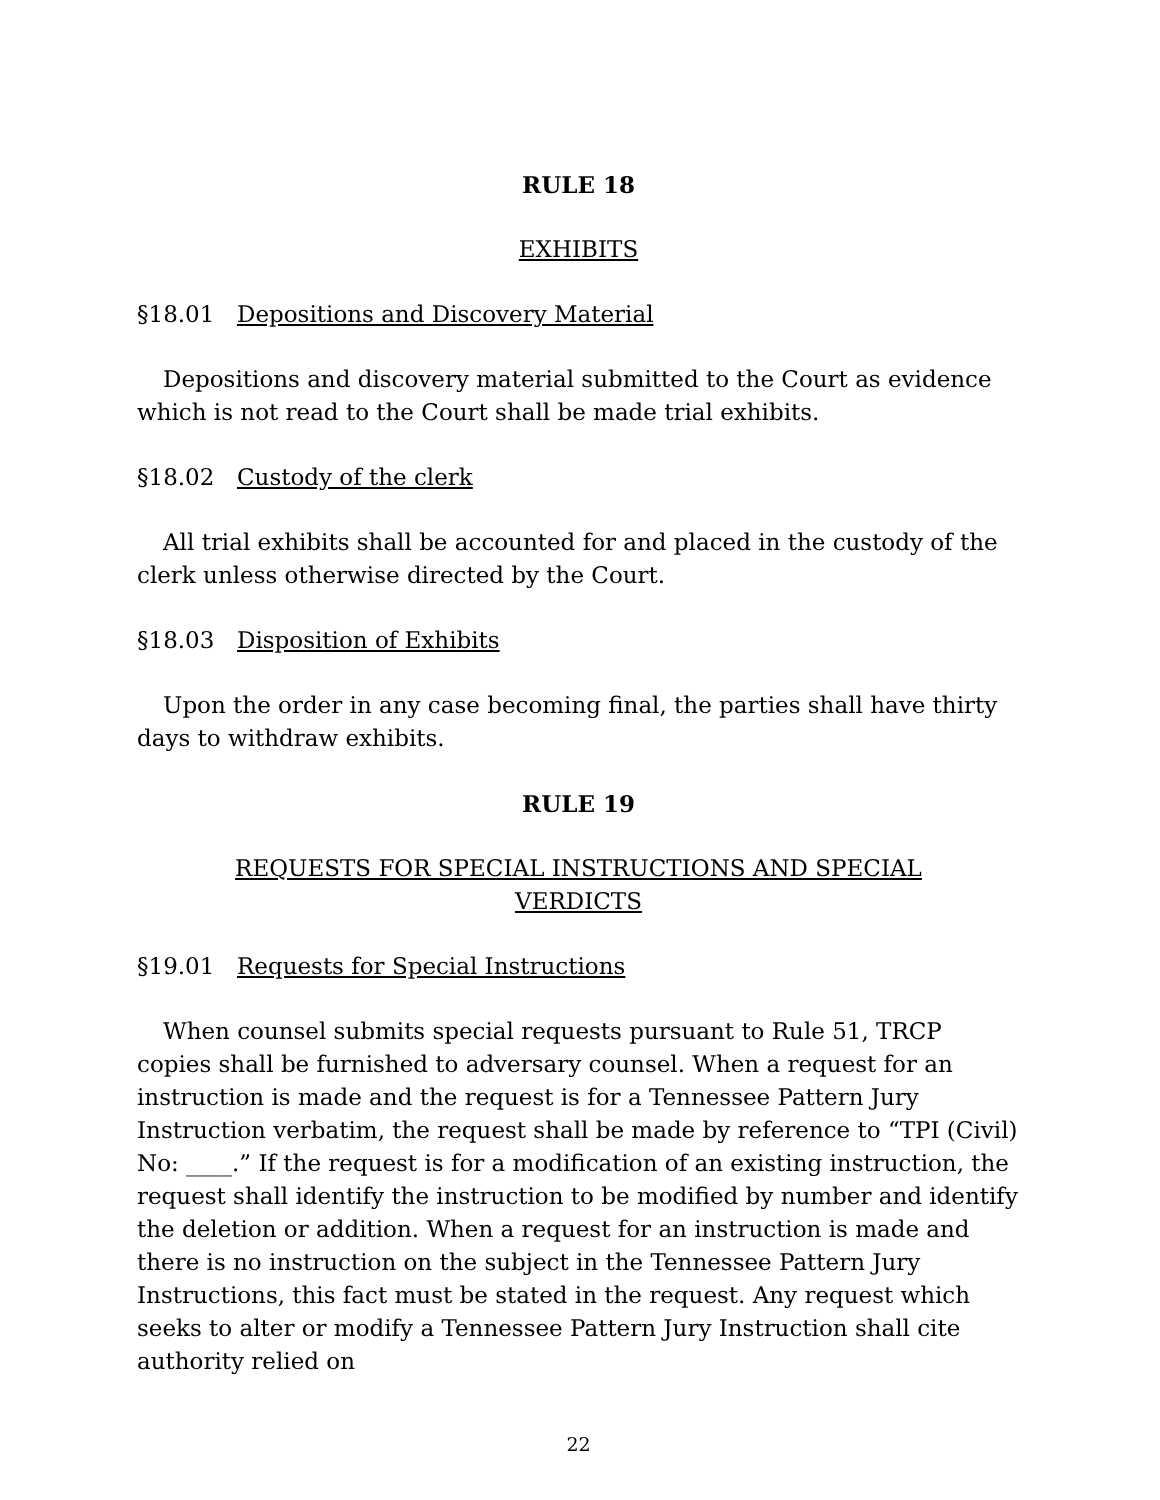RULE 18
EXHIBITS
§18.01 Depositions and Discovery Material
Depositions and discovery material submitted to the Court as evidence which is not read to the Court shall be made trial exhibits.
§18.02 Custody of the clerk
All trial exhibits shall be accounted for and placed in the custody of the clerk unless otherwise directed by the Court.
§18.03 Disposition of Exhibits
Upon the order in any case becoming final, the parties shall have thirty days to withdraw exhibits.
RULE 19
REQUESTS FOR SPECIAL INSTRUCTIONS AND SPECIAL
VERDICTS
§19.01 Requests for Special Instructions
When counsel submits special requests pursuant to Rule 51, TRCP copies shall be furnished to adversary counsel. When a request for an instruction is made and the request is for a Tennessee Pattern Jury Instruction verbatim, the request shall be made by reference to “TPI (Civil) No: ____.” If the request is for a modification of an existing instruction, the request shall identify the instruction to be modified by number and identify the deletion or addition. When a request for an instruction is made and there is no instruction on the subject in the Tennessee Pattern Jury Instructions, this fact must be stated in the request. Any request which seeks to alter or modify a Tennessee Pattern Jury Instruction shall cite authority relied on
22